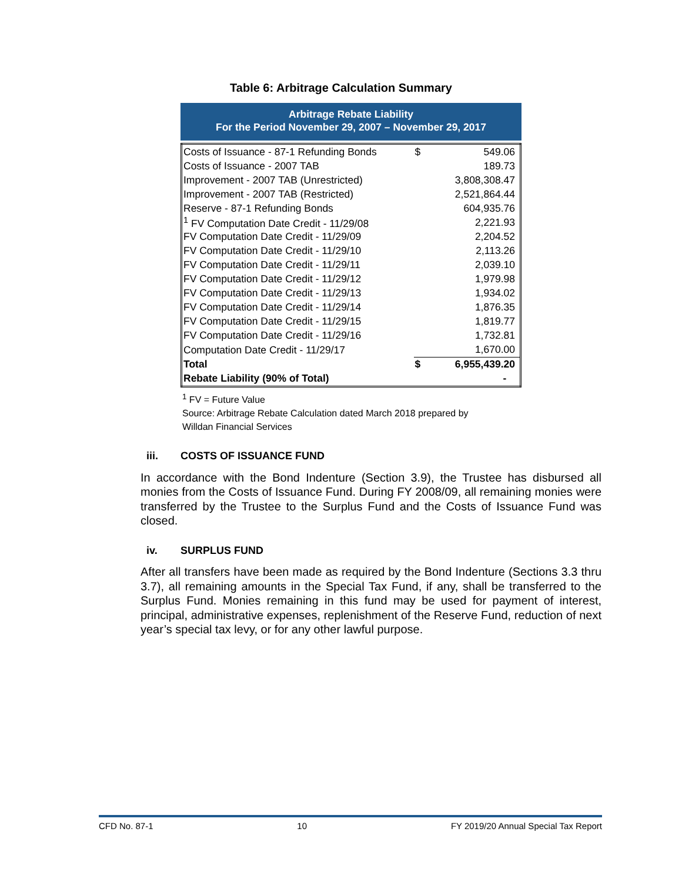Table 6: Arbitrage Calculation Summary
Arbitrage Rebate Liability
For the Period November 29, 2007 – November 29, 2017
| Costs of Issuance - 87-1 Refunding Bonds | $ | 549.06 |
| Costs of Issuance - 2007 TAB | | 189.73 |
| Improvement - 2007 TAB (Unrestricted) | | 3,808,308.47 |
| Improvement - 2007 TAB (Restricted) | | 2,521,864.44 |
| Reserve - 87-1 Refunding Bonds | | 604,935.76 |
| <sup>1</sup> FV Computation Date Credit - 11/29/08 | | 2,221.93 |
| FV Computation Date Credit - 11/29/09 | | 2,204.52 |
| FV Computation Date Credit - 11/29/10 | | 2,113.26 |
| FV Computation Date Credit - 11/29/11 | | 2,039.10 |
| FV Computation Date Credit - 11/29/12 | | 1,979.98 |
| FV Computation Date Credit - 11/29/13 | | 1,934.02 |
| FV Computation Date Credit - 11/29/14 | | 1,876.35 |
| FV Computation Date Credit - 11/29/15 | | 1,819.77 |
| FV Computation Date Credit - 11/29/16 | | 1,732.81 |
| Computation Date Credit - 11/29/17 | | 1,670.00 |
| Total | $ | 6,955,439.20 |
| Rebate Liability (90% of Total) | | - |
<sup>1</sup> FV = Future Value
Source: Arbitrage Rebate Calculation dated March 2018 prepared by
Willdan Financial Services
iii. COSTS OF ISSUANCE FUND
In accordance with the Bond Indenture (Section 3.9), the Trustee has disbursed all monies from the Costs of Issuance Fund. During FY 2008/09, all remaining monies were transferred by the Trustee to the Surplus Fund and the Costs of Issuance Fund was closed.
iv. SURPLUS FUND
After all transfers have been made as required by the Bond Indenture (Sections 3.3 thru 3.7), all remaining amounts in the Special Tax Fund, if any, shall be transferred to the Surplus Fund. Monies remaining in this fund may be used for payment of interest, principal, administrative expenses, replenishment of the Reserve Fund, reduction of next year’s special tax levy, or for any other lawful purpose.
CFD No. 87-1 10 FY 2019/20 Annual Special Tax Report